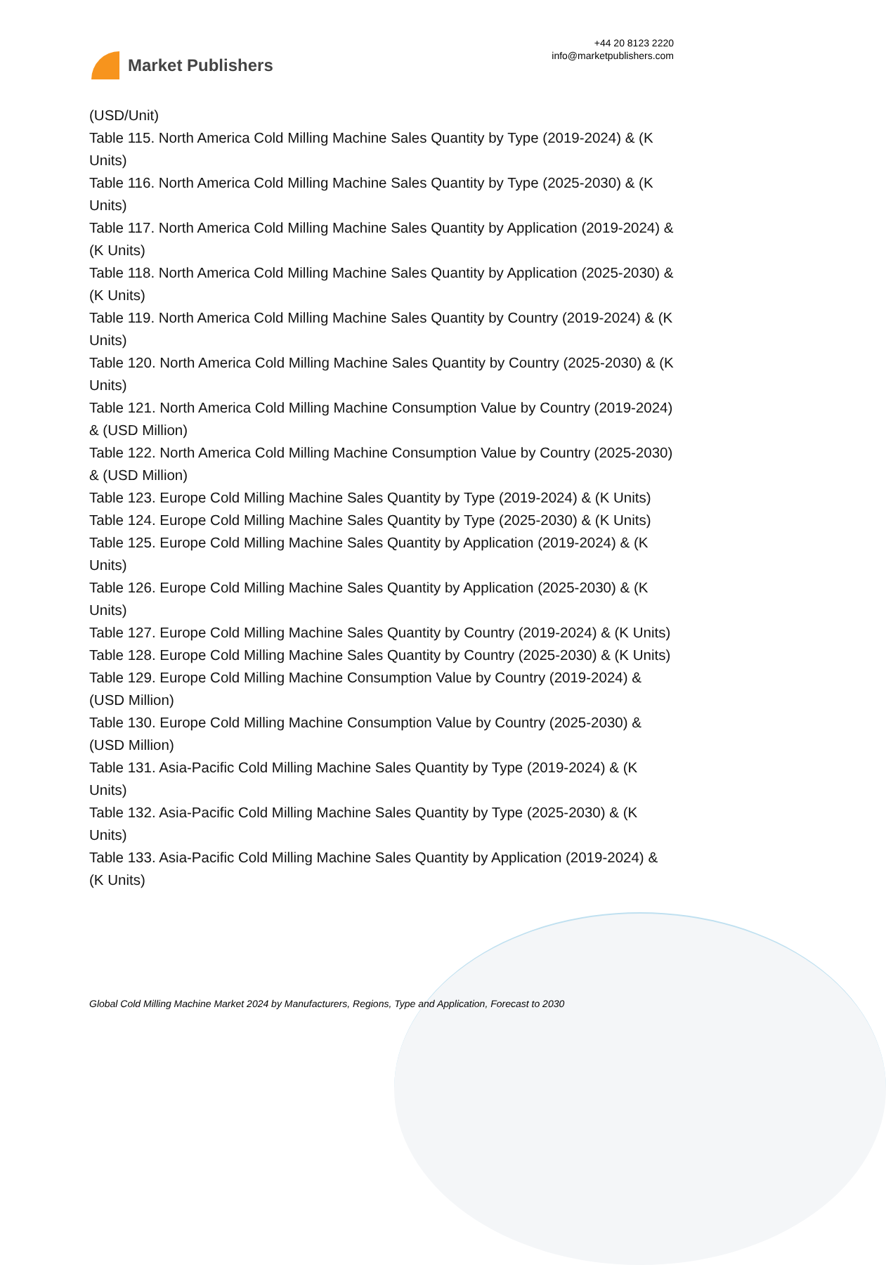Market Publishers
+44 20 8123 2220
info@marketpublishers.com
(USD/Unit)
Table 115. North America Cold Milling Machine Sales Quantity by Type (2019-2024) & (K Units)
Table 116. North America Cold Milling Machine Sales Quantity by Type (2025-2030) & (K Units)
Table 117. North America Cold Milling Machine Sales Quantity by Application (2019-2024) & (K Units)
Table 118. North America Cold Milling Machine Sales Quantity by Application (2025-2030) & (K Units)
Table 119. North America Cold Milling Machine Sales Quantity by Country (2019-2024) & (K Units)
Table 120. North America Cold Milling Machine Sales Quantity by Country (2025-2030) & (K Units)
Table 121. North America Cold Milling Machine Consumption Value by Country (2019-2024) & (USD Million)
Table 122. North America Cold Milling Machine Consumption Value by Country (2025-2030) & (USD Million)
Table 123. Europe Cold Milling Machine Sales Quantity by Type (2019-2024) & (K Units)
Table 124. Europe Cold Milling Machine Sales Quantity by Type (2025-2030) & (K Units)
Table 125. Europe Cold Milling Machine Sales Quantity by Application (2019-2024) & (K Units)
Table 126. Europe Cold Milling Machine Sales Quantity by Application (2025-2030) & (K Units)
Table 127. Europe Cold Milling Machine Sales Quantity by Country (2019-2024) & (K Units)
Table 128. Europe Cold Milling Machine Sales Quantity by Country (2025-2030) & (K Units)
Table 129. Europe Cold Milling Machine Consumption Value by Country (2019-2024) & (USD Million)
Table 130. Europe Cold Milling Machine Consumption Value by Country (2025-2030) & (USD Million)
Table 131. Asia-Pacific Cold Milling Machine Sales Quantity by Type (2019-2024) & (K Units)
Table 132. Asia-Pacific Cold Milling Machine Sales Quantity by Type (2025-2030) & (K Units)
Table 133. Asia-Pacific Cold Milling Machine Sales Quantity by Application (2019-2024) & (K Units)
Global Cold Milling Machine Market 2024 by Manufacturers, Regions, Type and Application, Forecast to 2030